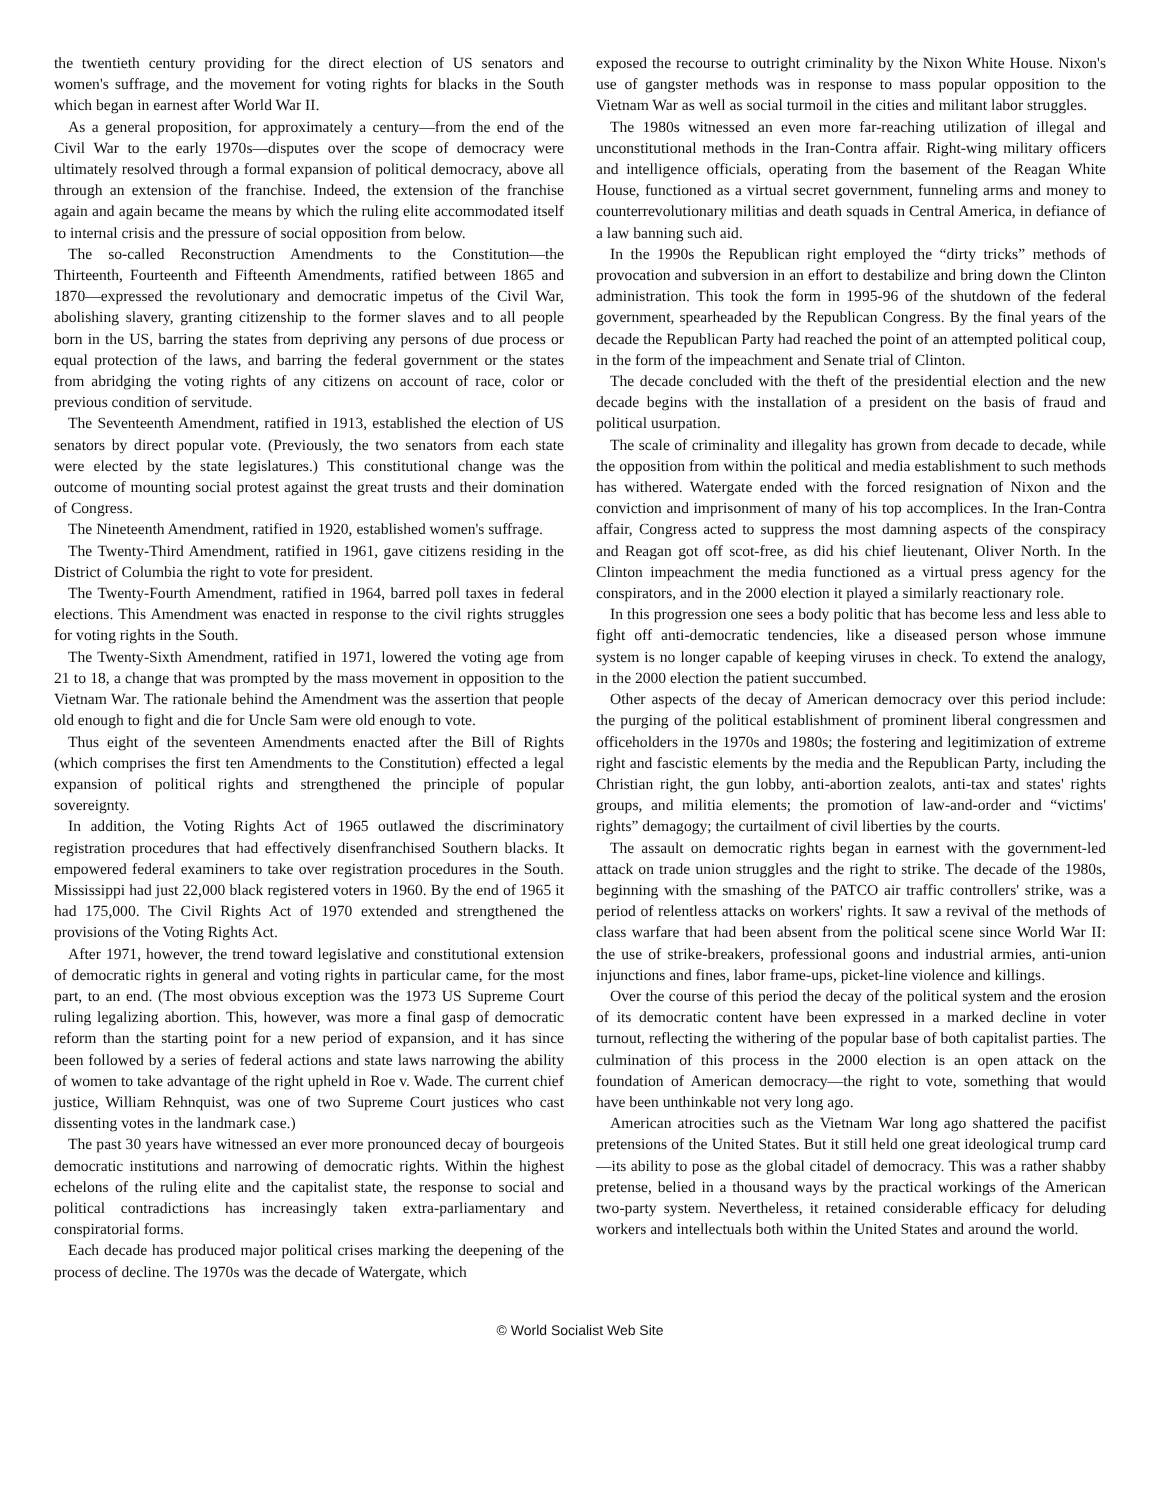the twentieth century providing for the direct election of US senators and women's suffrage, and the movement for voting rights for blacks in the South which began in earnest after World War II.
As a general proposition, for approximately a century—from the end of the Civil War to the early 1970s—disputes over the scope of democracy were ultimately resolved through a formal expansion of political democracy, above all through an extension of the franchise. Indeed, the extension of the franchise again and again became the means by which the ruling elite accommodated itself to internal crisis and the pressure of social opposition from below.
The so-called Reconstruction Amendments to the Constitution—the Thirteenth, Fourteenth and Fifteenth Amendments, ratified between 1865 and 1870—expressed the revolutionary and democratic impetus of the Civil War, abolishing slavery, granting citizenship to the former slaves and to all people born in the US, barring the states from depriving any persons of due process or equal protection of the laws, and barring the federal government or the states from abridging the voting rights of any citizens on account of race, color or previous condition of servitude.
The Seventeenth Amendment, ratified in 1913, established the election of US senators by direct popular vote. (Previously, the two senators from each state were elected by the state legislatures.) This constitutional change was the outcome of mounting social protest against the great trusts and their domination of Congress.
The Nineteenth Amendment, ratified in 1920, established women's suffrage.
The Twenty-Third Amendment, ratified in 1961, gave citizens residing in the District of Columbia the right to vote for president.
The Twenty-Fourth Amendment, ratified in 1964, barred poll taxes in federal elections. This Amendment was enacted in response to the civil rights struggles for voting rights in the South.
The Twenty-Sixth Amendment, ratified in 1971, lowered the voting age from 21 to 18, a change that was prompted by the mass movement in opposition to the Vietnam War. The rationale behind the Amendment was the assertion that people old enough to fight and die for Uncle Sam were old enough to vote.
Thus eight of the seventeen Amendments enacted after the Bill of Rights (which comprises the first ten Amendments to the Constitution) effected a legal expansion of political rights and strengthened the principle of popular sovereignty.
In addition, the Voting Rights Act of 1965 outlawed the discriminatory registration procedures that had effectively disenfranchised Southern blacks. It empowered federal examiners to take over registration procedures in the South. Mississippi had just 22,000 black registered voters in 1960. By the end of 1965 it had 175,000. The Civil Rights Act of 1970 extended and strengthened the provisions of the Voting Rights Act.
After 1971, however, the trend toward legislative and constitutional extension of democratic rights in general and voting rights in particular came, for the most part, to an end. (The most obvious exception was the 1973 US Supreme Court ruling legalizing abortion. This, however, was more a final gasp of democratic reform than the starting point for a new period of expansion, and it has since been followed by a series of federal actions and state laws narrowing the ability of women to take advantage of the right upheld in Roe v. Wade. The current chief justice, William Rehnquist, was one of two Supreme Court justices who cast dissenting votes in the landmark case.)
The past 30 years have witnessed an ever more pronounced decay of bourgeois democratic institutions and narrowing of democratic rights. Within the highest echelons of the ruling elite and the capitalist state, the response to social and political contradictions has increasingly taken extra-parliamentary and conspiratorial forms.
Each decade has produced major political crises marking the deepening of the process of decline. The 1970s was the decade of Watergate, which
exposed the recourse to outright criminality by the Nixon White House. Nixon's use of gangster methods was in response to mass popular opposition to the Vietnam War as well as social turmoil in the cities and militant labor struggles.
The 1980s witnessed an even more far-reaching utilization of illegal and unconstitutional methods in the Iran-Contra affair. Right-wing military officers and intelligence officials, operating from the basement of the Reagan White House, functioned as a virtual secret government, funneling arms and money to counterrevolutionary militias and death squads in Central America, in defiance of a law banning such aid.
In the 1990s the Republican right employed the “dirty tricks” methods of provocation and subversion in an effort to destabilize and bring down the Clinton administration. This took the form in 1995-96 of the shutdown of the federal government, spearheaded by the Republican Congress. By the final years of the decade the Republican Party had reached the point of an attempted political coup, in the form of the impeachment and Senate trial of Clinton.
The decade concluded with the theft of the presidential election and the new decade begins with the installation of a president on the basis of fraud and political usurpation.
The scale of criminality and illegality has grown from decade to decade, while the opposition from within the political and media establishment to such methods has withered. Watergate ended with the forced resignation of Nixon and the conviction and imprisonment of many of his top accomplices. In the Iran-Contra affair, Congress acted to suppress the most damning aspects of the conspiracy and Reagan got off scot-free, as did his chief lieutenant, Oliver North. In the Clinton impeachment the media functioned as a virtual press agency for the conspirators, and in the 2000 election it played a similarly reactionary role.
In this progression one sees a body politic that has become less and less able to fight off anti-democratic tendencies, like a diseased person whose immune system is no longer capable of keeping viruses in check. To extend the analogy, in the 2000 election the patient succumbed.
Other aspects of the decay of American democracy over this period include: the purging of the political establishment of prominent liberal congressmen and officeholders in the 1970s and 1980s; the fostering and legitimization of extreme right and fascistic elements by the media and the Republican Party, including the Christian right, the gun lobby, anti-abortion zealots, anti-tax and states' rights groups, and militia elements; the promotion of law-and-order and “victims' rights” demagogy; the curtailment of civil liberties by the courts.
The assault on democratic rights began in earnest with the government-led attack on trade union struggles and the right to strike. The decade of the 1980s, beginning with the smashing of the PATCO air traffic controllers' strike, was a period of relentless attacks on workers' rights. It saw a revival of the methods of class warfare that had been absent from the political scene since World War II: the use of strike-breakers, professional goons and industrial armies, anti-union injunctions and fines, labor frame-ups, picket-line violence and killings.
Over the course of this period the decay of the political system and the erosion of its democratic content have been expressed in a marked decline in voter turnout, reflecting the withering of the popular base of both capitalist parties. The culmination of this process in the 2000 election is an open attack on the foundation of American democracy—the right to vote, something that would have been unthinkable not very long ago.
American atrocities such as the Vietnam War long ago shattered the pacifist pretensions of the United States. But it still held one great ideological trump card—its ability to pose as the global citadel of democracy. This was a rather shabby pretense, belied in a thousand ways by the practical workings of the American two-party system. Nevertheless, it retained considerable efficacy for deluding workers and intellectuals both within the United States and around the world.
© World Socialist Web Site